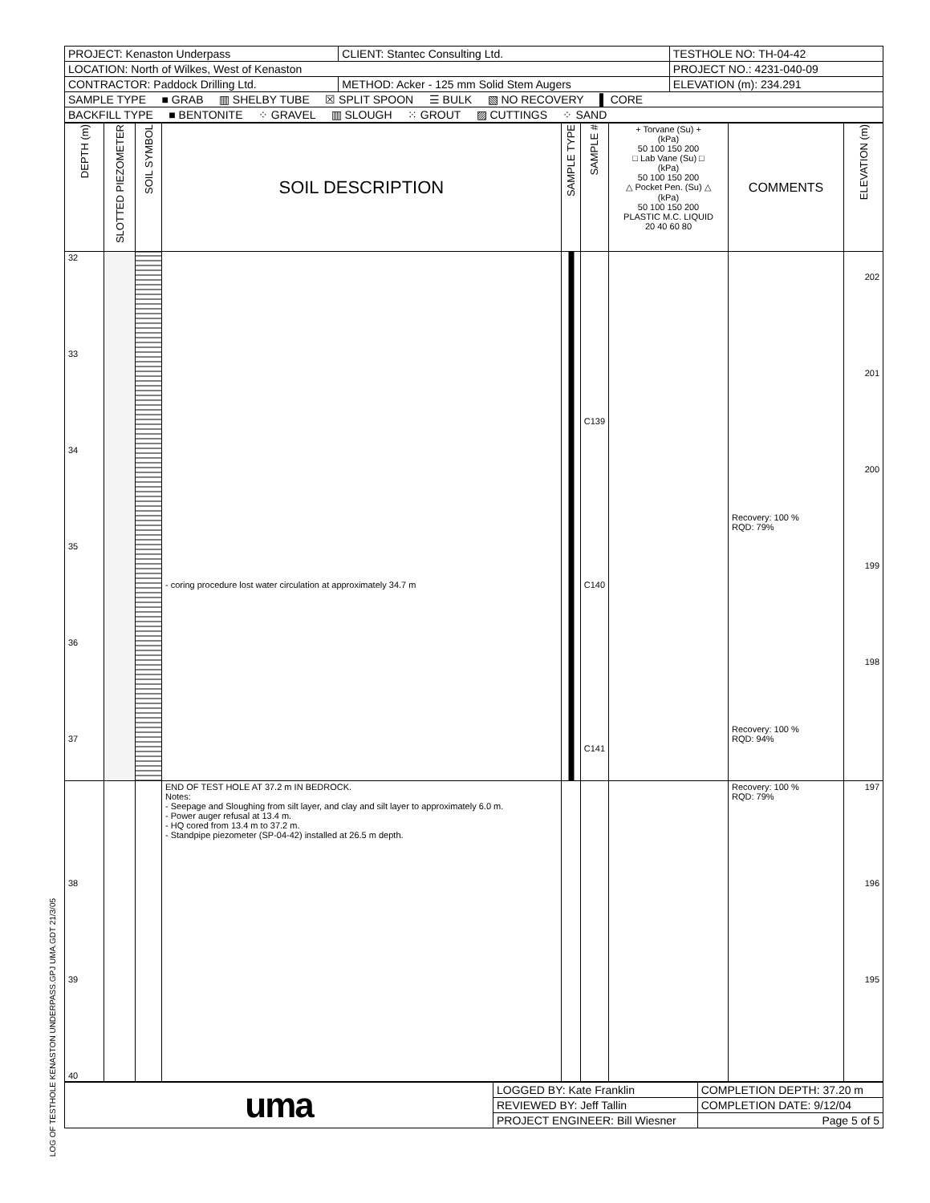LOG OF TESTHOLE KENASTON UNDERPASS.GPJ UMA.GDT 21/3/05
| PROJECT: Kenaston Underpass | CLIENT: Stantec Consulting Ltd. | TESTHOLE NO: TH-04-42 |
| LOCATION: North of Wilkes, West of Kenaston | | PROJECT NO.: 4231-040-09 |
| CONTRACTOR: Paddock Drilling Ltd. | METHOD: Acker - 125 mm Solid Stem Augers | ELEVATION (m): 234.291 |
| SAMPLE TYPE ■ GRAB ▥ SHELBY TUBE ☒ SPLIT SPOON ☰ BULK ▧ NO RECOVERY ▌ CORE | | |
| BACKFILL TYPE ■ BENTONITE ⁘ GRAVEL ▥ SLOUGH ⁙ GROUT ▨ CUTTINGS ⁘ SAND | | |
| DEPTH (m) | SLOTTED PIEZOMETER | SOIL SYMBOL | SOIL DESCRIPTION | SAMPLE TYPE | SAMPLE # | + Torvane (Su) + (kPa) 50 100 150 200 □ Lab Vane (Su) □ (kPa) 50 100 150 200 △ Pocket Pen. (Su) △ (kPa) 50 100 150 200 PLASTIC M.C. LIQUID 20 40 60 80 | COMMENTS | ELEVATION (m) |
| --- | --- | --- | --- | --- | --- | --- | --- | --- |
| 32 33 34 35 36 37 | | | - coring procedure lost water circulation at approximately 34.7 m | | C139 C140 C141 | | Recovery: 100 % RQD: 79% Recovery: 100 % RQD: 94% | 202 201 200 199 198 |
| 38 39 40 | | | END OF TEST HOLE AT 37.2 m IN BEDROCK. Notes: - Seepage and Sloughing from silt layer, and clay and silt layer to approximately 6.0 m. - Power auger refusal at 13.4 m. - HQ cored from 13.4 m to 37.2 m. - Standpipe piezometer (SP-04-42) installed at 26.5 m depth. | | | | Recovery: 100 % RQD: 79% | 197 196 195 |
| uma | LOGGED BY: Kate Franklin | COMPLETION DEPTH: 37.20 m |
| | REVIEWED BY: Jeff Tallin | COMPLETION DATE: 9/12/04 |
| | PROJECT ENGINEER: Bill Wiesner | Page 5 of 5 |